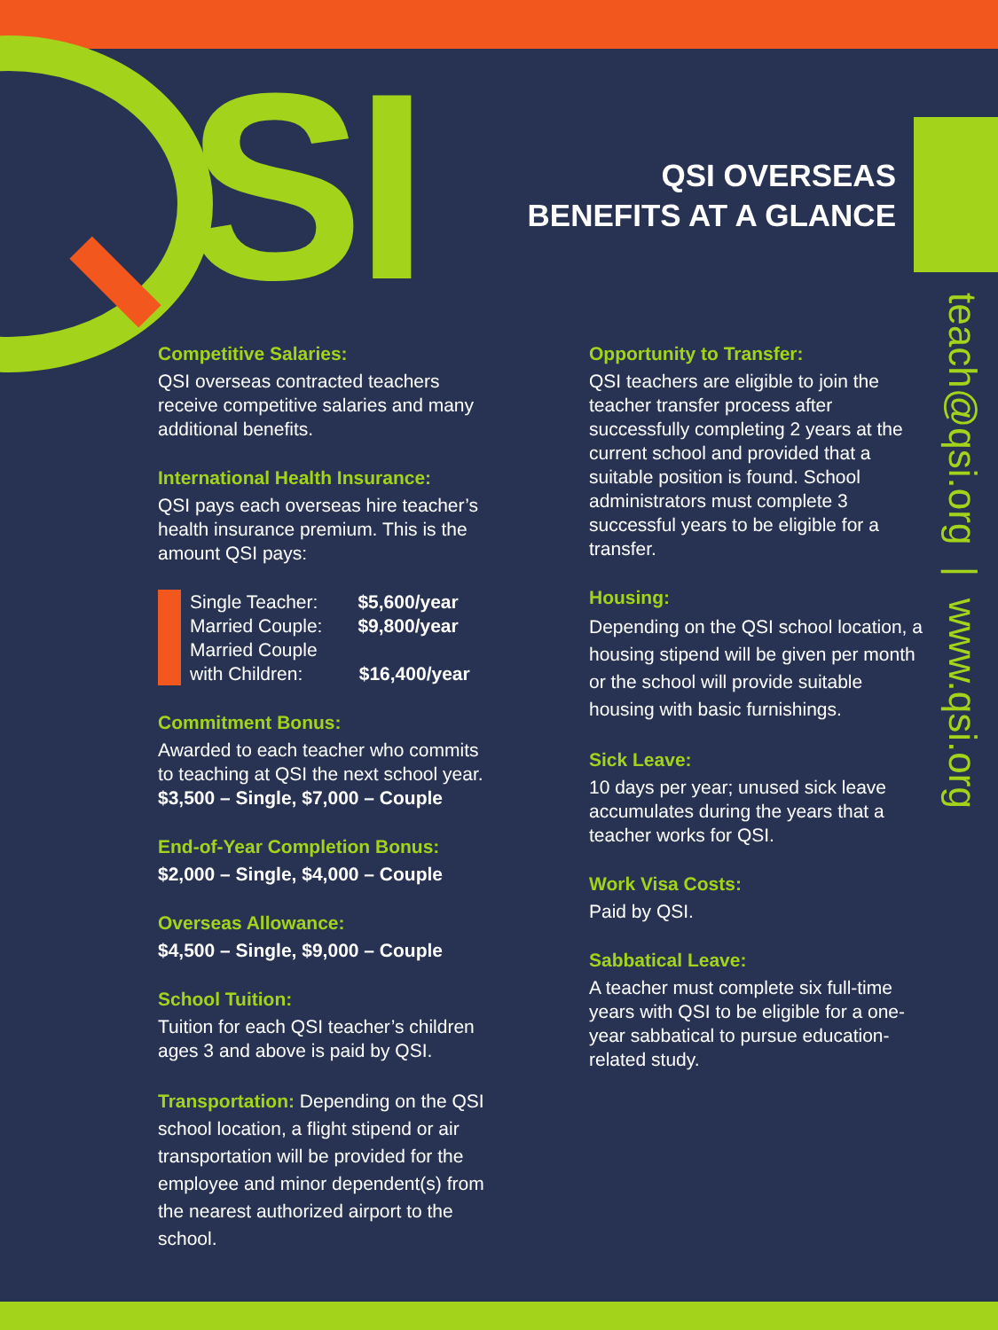SI
QSI OVERSEAS
BENEFITS AT A GLANCE
teach@qsi.org | www.qsi.org
Competitive Salaries:
QSI overseas contracted teachers receive competitive salaries and many additional benefits.
International Health Insurance:
QSI pays each overseas hire teacher’s health insurance premium. This is the amount QSI pays:
| Single Teacher: | $5,600/year |
| Married Couple: | $9,800/year |
| Married Couple with Children: | $16,400/year |
Commitment Bonus:
Awarded to each teacher who commits to teaching at QSI the next school year.
$3,500 – Single, $7,000 – Couple
End-of-Year Completion Bonus:
$2,000 – Single, $4,000 – Couple
Overseas Allowance:
$4,500 – Single, $9,000 – Couple
School Tuition:
Tuition for each QSI teacher’s children ages 3 and above is paid by QSI.
Transportation: Depending on the QSI school location, a flight stipend or air transportation will be provided for the employee and minor dependent(s) from the nearest authorized airport to the school.
Opportunity to Transfer:
QSI teachers are eligible to join the teacher transfer process after successfully completing 2 years at the current school and provided that a suitable position is found. School administrators must complete 3 successful years to be eligible for a transfer.
Housing:
Depending on the QSI school location, a housing stipend will be given per month or the school will provide suitable housing with basic furnishings.
Sick Leave:
10 days per year; unused sick leave accumulates during the years that a teacher works for QSI.
Work Visa Costs:
Paid by QSI.
Sabbatical Leave:
A teacher must complete six full-time years with QSI to be eligible for a one-year sabbatical to pursue education-related study.